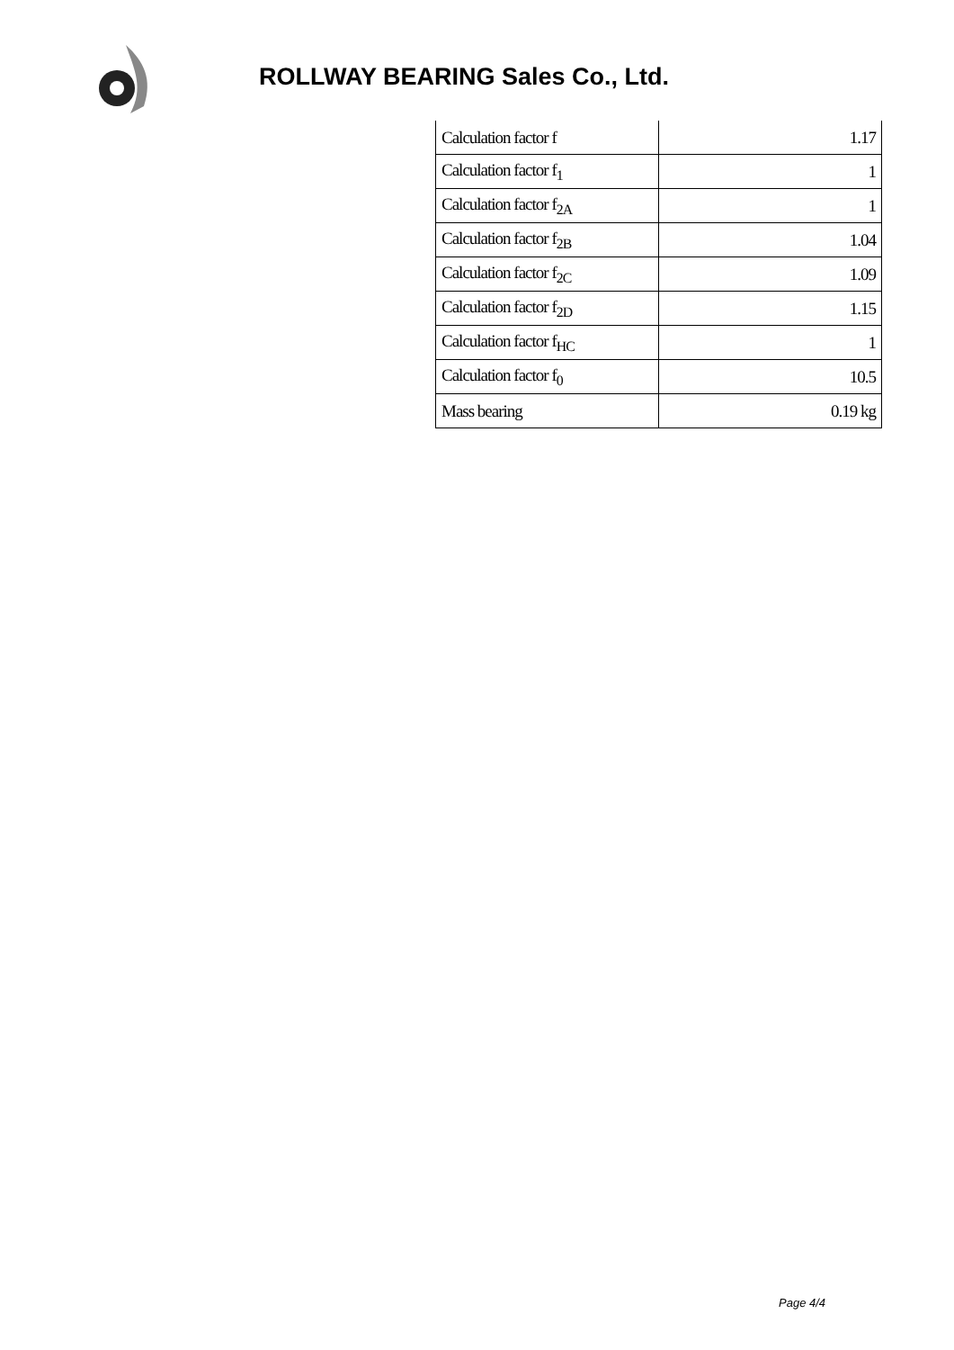ROLLWAY BEARING Sales Co., Ltd.
| Calculation factor f | 1.17 |
| Calculation factor f<sub>1</sub> | 1 |
| Calculation factor f<sub>2A</sub> | 1 |
| Calculation factor f<sub>2B</sub> | 1.04 |
| Calculation factor f<sub>2C</sub> | 1.09 |
| Calculation factor f<sub>2D</sub> | 1.15 |
| Calculation factor f<sub>HC</sub> | 1 |
| Calculation factor f<sub>0</sub> | 10.5 |
| Mass bearing | 0.19 kg |
Page 4/4